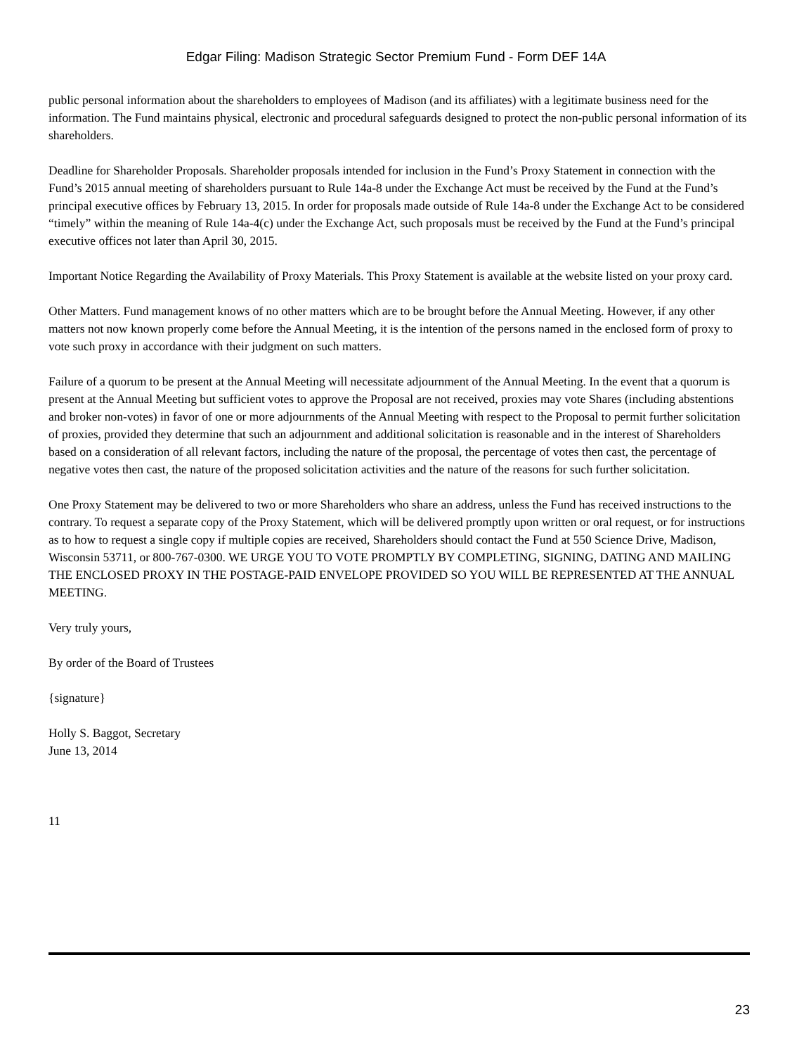Edgar Filing: Madison Strategic Sector Premium Fund - Form DEF 14A
public personal information about the shareholders to employees of Madison (and its affiliates) with a legitimate business need for the information. The Fund maintains physical, electronic and procedural safeguards designed to protect the non-public personal information of its shareholders.
Deadline for Shareholder Proposals. Shareholder proposals intended for inclusion in the Fund’s Proxy Statement in connection with the Fund’s 2015 annual meeting of shareholders pursuant to Rule 14a-8 under the Exchange Act must be received by the Fund at the Fund’s principal executive offices by February 13, 2015. In order for proposals made outside of Rule 14a-8 under the Exchange Act to be considered “timely” within the meaning of Rule 14a-4(c) under the Exchange Act, such proposals must be received by the Fund at the Fund’s principal executive offices not later than April 30, 2015.
Important Notice Regarding the Availability of Proxy Materials. This Proxy Statement is available at the website listed on your proxy card.
Other Matters. Fund management knows of no other matters which are to be brought before the Annual Meeting. However, if any other matters not now known properly come before the Annual Meeting, it is the intention of the persons named in the enclosed form of proxy to vote such proxy in accordance with their judgment on such matters.
Failure of a quorum to be present at the Annual Meeting will necessitate adjournment of the Annual Meeting. In the event that a quorum is present at the Annual Meeting but sufficient votes to approve the Proposal are not received, proxies may vote Shares (including abstentions and broker non-votes) in favor of one or more adjournments of the Annual Meeting with respect to the Proposal to permit further solicitation of proxies, provided they determine that such an adjournment and additional solicitation is reasonable and in the interest of Shareholders based on a consideration of all relevant factors, including the nature of the proposal, the percentage of votes then cast, the percentage of negative votes then cast, the nature of the proposed solicitation activities and the nature of the reasons for such further solicitation.
One Proxy Statement may be delivered to two or more Shareholders who share an address, unless the Fund has received instructions to the contrary. To request a separate copy of the Proxy Statement, which will be delivered promptly upon written or oral request, or for instructions as to how to request a single copy if multiple copies are received, Shareholders should contact the Fund at 550 Science Drive, Madison, Wisconsin 53711, or 800-767-0300. WE URGE YOU TO VOTE PROMPTLY BY COMPLETING, SIGNING, DATING AND MAILING THE ENCLOSED PROXY IN THE POSTAGE-PAID ENVELOPE PROVIDED SO YOU WILL BE REPRESENTED AT THE ANNUAL MEETING.
Very truly yours,
By order of the Board of Trustees
{signature}
Holly S. Baggot, Secretary
June 13, 2014
11
23